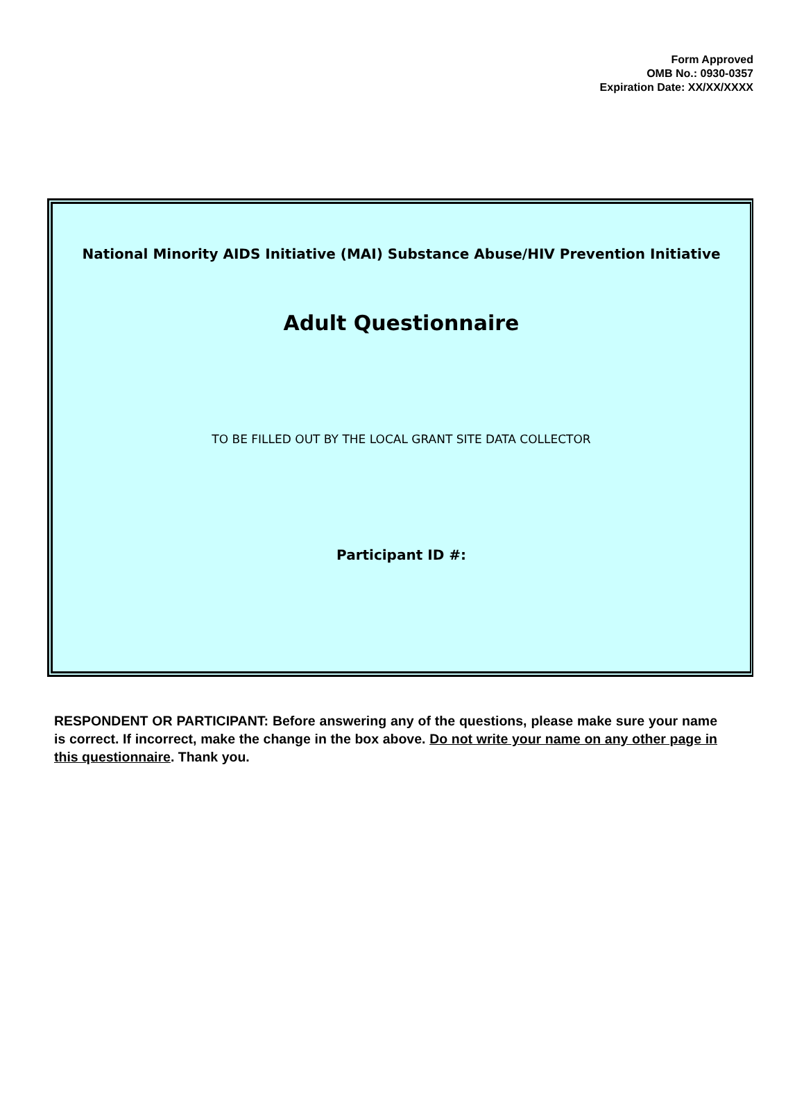Form Approved
OMB No.: 0930-0357
Expiration Date: XX/XX/XXXX
National Minority AIDS Initiative (MAI) Substance Abuse/HIV Prevention Initiative
Adult Questionnaire
TO BE FILLED OUT BY THE LOCAL GRANT SITE DATA COLLECTOR
Participant ID #:
RESPONDENT OR PARTICIPANT: Before answering any of the questions, please make sure your name is correct. If incorrect, make the change in the box above. Do not write your name on any other page in this questionnaire. Thank you.